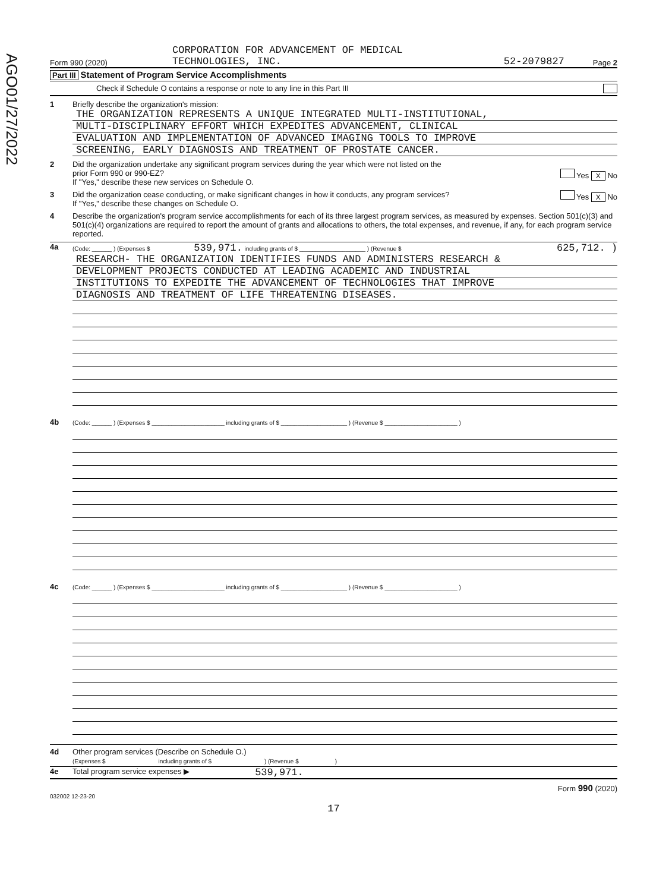AGO01/27/2022
Form 990 (2020) CORPORATION FOR ADVANCEMENT OF MEDICAL
TECHNOLOGIES, INC. 52-2079827 Page 2
Part III Statement of Program Service Accomplishments
Check if Schedule O contains a response or note to any line in this Part III
1 Briefly describe the organization's mission:
THE ORGANIZATION REPRESENTS A UNIQUE INTEGRATED MULTI-INSTITUTIONAL,
MULTI-DISCIPLINARY EFFORT WHICH EXPEDITES ADVANCEMENT, CLINICAL
EVALUATION AND IMPLEMENTATION OF ADVANCED IMAGING TOOLS TO IMPROVE
SCREENING, EARLY DIAGNOSIS AND TREATMENT OF PROSTATE CANCER.
2 Did the organization undertake any significant program services during the year which were not listed on the
prior Form 990 or 990-EZ? Yes X No
If "Yes," describe these new services on Schedule O.
3 Did the organization cease conducting, or make significant changes in how it conducts, any program services? Yes X No
If "Yes," describe these changes on Schedule O.
4 Describe the organization's program service accomplishments for each of its three largest program services, as measured by expenses. Section 501(c)(3) and 501(c)(4) organizations are required to report the amount of grants and allocations to others, the total expenses, and revenue, if any, for each program service reported.
4a
(Code: ______ ) (Expenses $ 539,971. including grants of $ ____________________ ) (Revenue $ 625,712. )
RESEARCH- THE ORGANIZATION IDENTIFIES FUNDS AND ADMINISTERS RESEARCH &
DEVELOPMENT PROJECTS CONDUCTED AT LEADING ACADEMIC AND INDUSTRIAL
INSTITUTIONS TO EXPEDITE THE ADVANCEMENT OF TECHNOLOGIES THAT IMPROVE
DIAGNOSIS AND TREATMENT OF LIFE THREATENING DISEASES.
4b
(Code: ______ ) (Expenses $ ______________________ including grants of $ ____________________ ) (Revenue $ ______________________ )
4c
(Code: ______ ) (Expenses $ ______________________ including grants of $ ____________________ ) (Revenue $ ______________________ )
4d Other program services (Describe on Schedule O.)
(Expenses $ including grants of $ ) (Revenue $ )
4e Total program service expenses ▶ 539,971.
Form 990 (2020)
032002 12-23-20
17